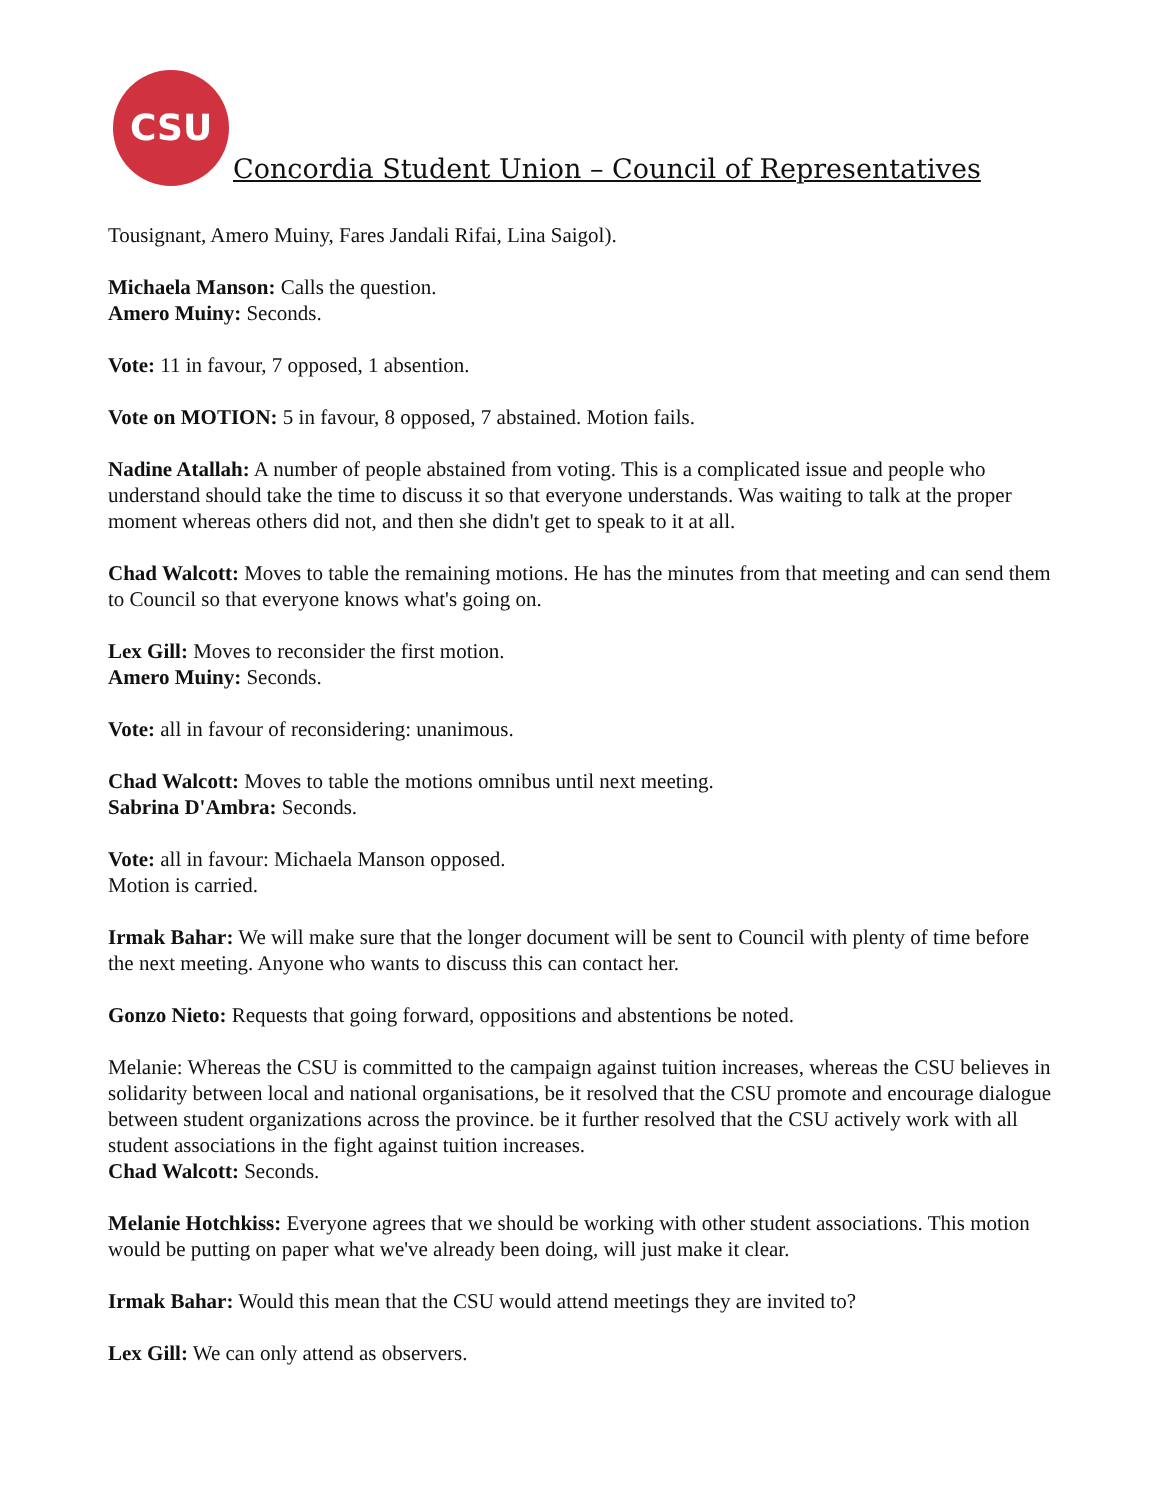CSU
Concordia Student Union – Council of Representatives
Tousignant, Amero Muiny, Fares Jandali Rifai, Lina Saigol).
Michaela Manson: Calls the question.
Amero Muiny: Seconds.
Vote: 11 in favour, 7 opposed, 1 absention.
Vote on MOTION: 5 in favour, 8 opposed, 7 abstained. Motion fails.
Nadine Atallah: A number of people abstained from voting. This is a complicated issue and people who understand should take the time to discuss it so that everyone understands. Was waiting to talk at the proper moment whereas others did not, and then she didn't get to speak to it at all.
Chad Walcott: Moves to table the remaining motions. He has the minutes from that meeting and can send them to Council so that everyone knows what's going on.
Lex Gill: Moves to reconsider the first motion.
Amero Muiny: Seconds.
Vote: all in favour of reconsidering: unanimous.
Chad Walcott: Moves to table the motions omnibus until next meeting.
Sabrina D'Ambra: Seconds.
Vote: all in favour: Michaela Manson opposed.
Motion is carried.
Irmak Bahar: We will make sure that the longer document will be sent to Council with plenty of time before the next meeting. Anyone who wants to discuss this can contact her.
Gonzo Nieto: Requests that going forward, oppositions and abstentions be noted.
Melanie: Whereas the CSU is committed to the campaign against tuition increases, whereas the CSU believes in solidarity between local and national organisations, be it resolved that the CSU promote and encourage dialogue between student organizations across the province. be it further resolved that the CSU actively work with all student associations in the fight against tuition increases.
Chad Walcott: Seconds.
Melanie Hotchkiss: Everyone agrees that we should be working with other student associations. This motion would be putting on paper what we've already been doing, will just make it clear.
Irmak Bahar: Would this mean that the CSU would attend meetings they are invited to?
Lex Gill: We can only attend as observers.